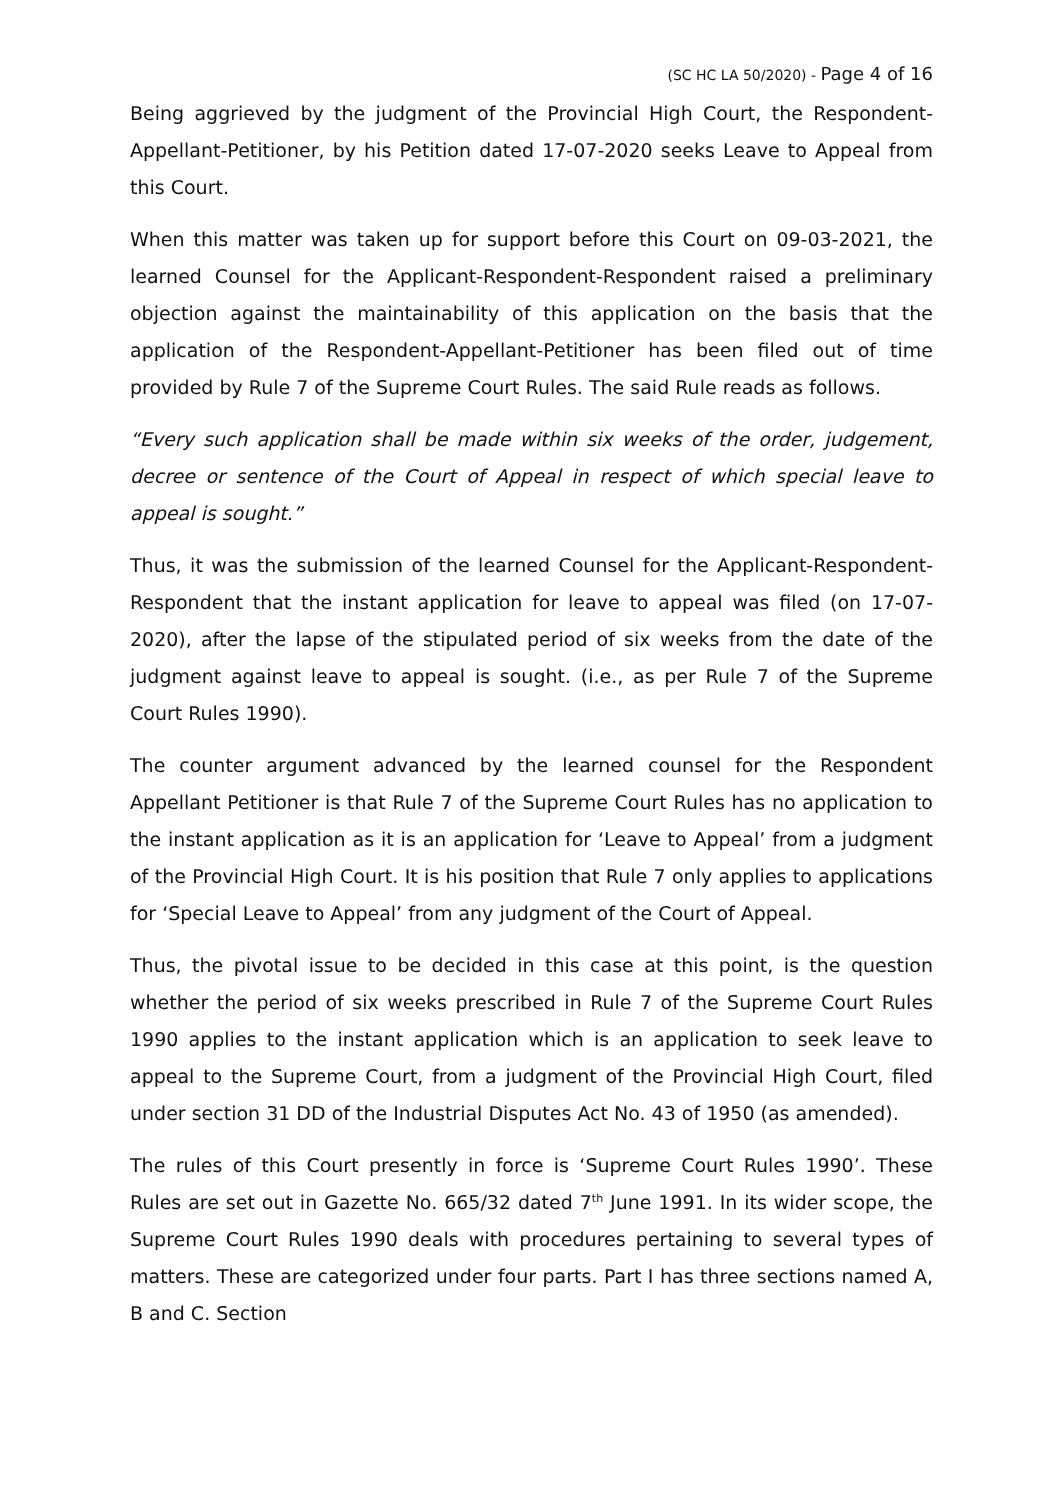(SC HC LA 50/2020) - Page 4 of 16
Being aggrieved by the judgment of the Provincial High Court, the Respondent-Appellant-Petitioner, by his Petition dated 17-07-2020 seeks Leave to Appeal from this Court.
When this matter was taken up for support before this Court on 09-03-2021, the learned Counsel for the Applicant-Respondent-Respondent raised a preliminary objection against the maintainability of this application on the basis that the application of the Respondent-Appellant-Petitioner has been filed out of time provided by Rule 7 of the Supreme Court Rules. The said Rule reads as follows.
“Every such application shall be made within six weeks of the order, judgement, decree or sentence of the Court of Appeal in respect of which special leave to appeal is sought.”
Thus, it was the submission of the learned Counsel for the Applicant-Respondent-Respondent that the instant application for leave to appeal was filed (on 17-07-2020), after the lapse of the stipulated period of six weeks from the date of the judgment against leave to appeal is sought. (i.e., as per Rule 7 of the Supreme Court Rules 1990).
The counter argument advanced by the learned counsel for the Respondent Appellant Petitioner is that Rule 7 of the Supreme Court Rules has no application to the instant application as it is an application for ‘Leave to Appeal’ from a judgment of the Provincial High Court. It is his position that Rule 7 only applies to applications for ‘Special Leave to Appeal’ from any judgment of the Court of Appeal.
Thus, the pivotal issue to be decided in this case at this point, is the question whether the period of six weeks prescribed in Rule 7 of the Supreme Court Rules 1990 applies to the instant application which is an application to seek leave to appeal to the Supreme Court, from a judgment of the Provincial High Court, filed under section 31 DD of the Industrial Disputes Act No. 43 of 1950 (as amended).
The rules of this Court presently in force is ‘Supreme Court Rules 1990’. These Rules are set out in Gazette No. 665/32 dated 7<sup>th</sup> June 1991. In its wider scope, the Supreme Court Rules 1990 deals with procedures pertaining to several types of matters. These are categorized under four parts. Part I has three sections named A, B and C. Section